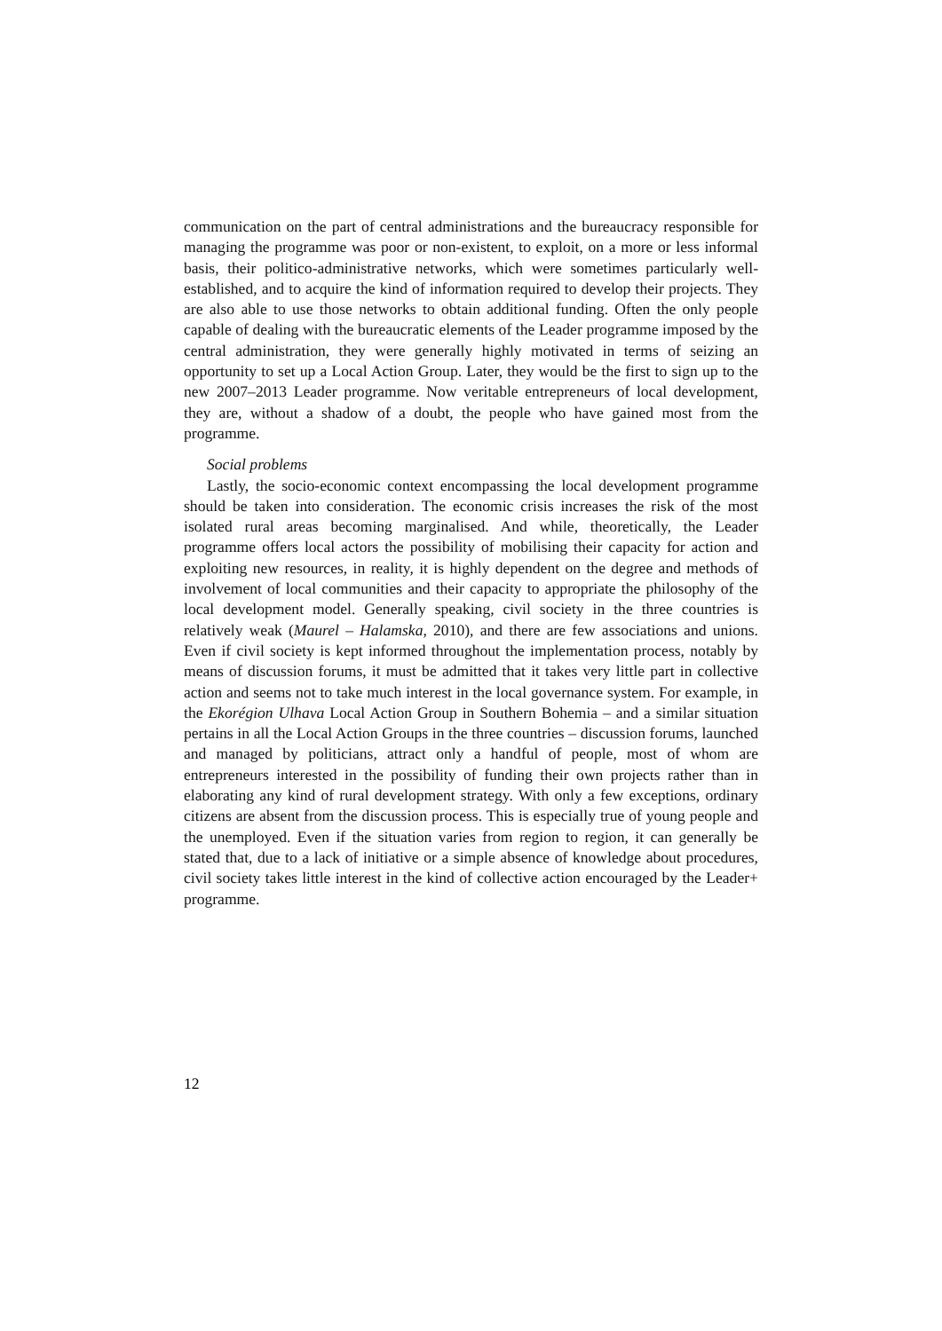communication on the part of central administrations and the bureaucracy responsible for managing the programme was poor or non-existent, to exploit, on a more or less informal basis, their politico-administrative networks, which were sometimes particularly well-established, and to acquire the kind of information required to develop their projects. They are also able to use those networks to obtain additional funding. Often the only people capable of dealing with the bureaucratic elements of the Leader programme imposed by the central administration, they were generally highly motivated in terms of seizing an opportunity to set up a Local Action Group. Later, they would be the first to sign up to the new 2007–2013 Leader programme. Now veritable entrepreneurs of local development, they are, without a shadow of a doubt, the people who have gained most from the programme.
Social problems
Lastly, the socio-economic context encompassing the local development programme should be taken into consideration. The economic crisis increases the risk of the most isolated rural areas becoming marginalised. And while, theoretically, the Leader programme offers local actors the possibility of mobilising their capacity for action and exploiting new resources, in reality, it is highly dependent on the degree and methods of involvement of local communities and their capacity to appropriate the philosophy of the local development model. Generally speaking, civil society in the three countries is relatively weak (Maurel – Halamska, 2010), and there are few associations and unions. Even if civil society is kept informed throughout the implementation process, notably by means of discussion forums, it must be admitted that it takes very little part in collective action and seems not to take much interest in the local governance system. For example, in the Ekorégion Ulhava Local Action Group in Southern Bohemia – and a similar situation pertains in all the Local Action Groups in the three countries – discussion forums, launched and managed by politicians, attract only a handful of people, most of whom are entrepreneurs interested in the possibility of funding their own projects rather than in elaborating any kind of rural development strategy. With only a few exceptions, ordinary citizens are absent from the discussion process. This is especially true of young people and the unemployed. Even if the situation varies from region to region, it can generally be stated that, due to a lack of initiative or a simple absence of knowledge about procedures, civil society takes little interest in the kind of collective action encouraged by the Leader+ programme.
12